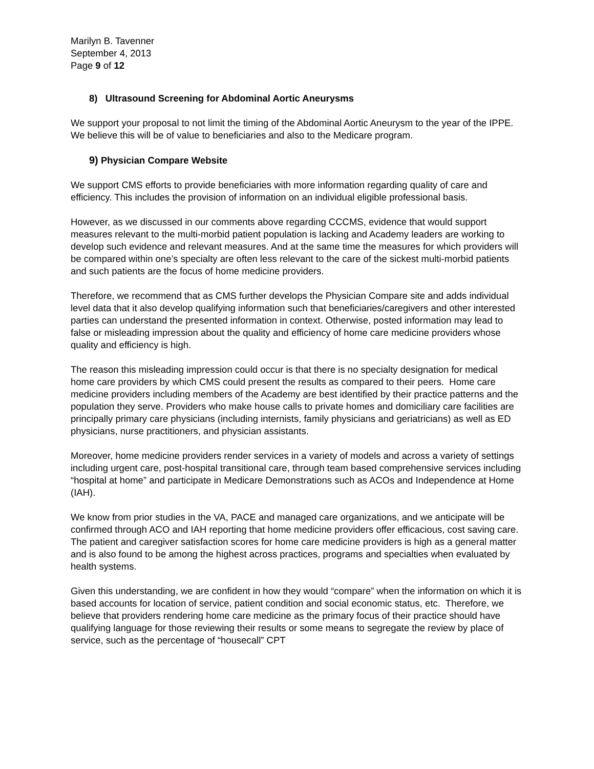Marilyn B. Tavenner
September 4, 2013
Page 9 of 12
8) Ultrasound Screening for Abdominal Aortic Aneurysms
We support your proposal to not limit the timing of the Abdominal Aortic Aneurysm to the year of the IPPE. We believe this will be of value to beneficiaries and also to the Medicare program.
9) Physician Compare Website
We support CMS efforts to provide beneficiaries with more information regarding quality of care and efficiency. This includes the provision of information on an individual eligible professional basis.
However, as we discussed in our comments above regarding CCCMS, evidence that would support measures relevant to the multi-morbid patient population is lacking and Academy leaders are working to develop such evidence and relevant measures. And at the same time the measures for which providers will be compared within one’s specialty are often less relevant to the care of the sickest multi-morbid patients and such patients are the focus of home medicine providers.
Therefore, we recommend that as CMS further develops the Physician Compare site and adds individual level data that it also develop qualifying information such that beneficiaries/caregivers and other interested parties can understand the presented information in context. Otherwise, posted information may lead to false or misleading impression about the quality and efficiency of home care medicine providers whose quality and efficiency is high.
The reason this misleading impression could occur is that there is no specialty designation for medical home care providers by which CMS could present the results as compared to their peers. Home care medicine providers including members of the Academy are best identified by their practice patterns and the population they serve. Providers who make house calls to private homes and domiciliary care facilities are principally primary care physicians (including internists, family physicians and geriatricians) as well as ED physicians, nurse practitioners, and physician assistants.
Moreover, home medicine providers render services in a variety of models and across a variety of settings including urgent care, post-hospital transitional care, through team based comprehensive services including “hospital at home” and participate in Medicare Demonstrations such as ACOs and Independence at Home (IAH).
We know from prior studies in the VA, PACE and managed care organizations, and we anticipate will be confirmed through ACO and IAH reporting that home medicine providers offer efficacious, cost saving care. The patient and caregiver satisfaction scores for home care medicine providers is high as a general matter and is also found to be among the highest across practices, programs and specialties when evaluated by health systems.
Given this understanding, we are confident in how they would “compare” when the information on which it is based accounts for location of service, patient condition and social economic status, etc. Therefore, we believe that providers rendering home care medicine as the primary focus of their practice should have qualifying language for those reviewing their results or some means to segregate the review by place of service, such as the percentage of “housecall” CPT